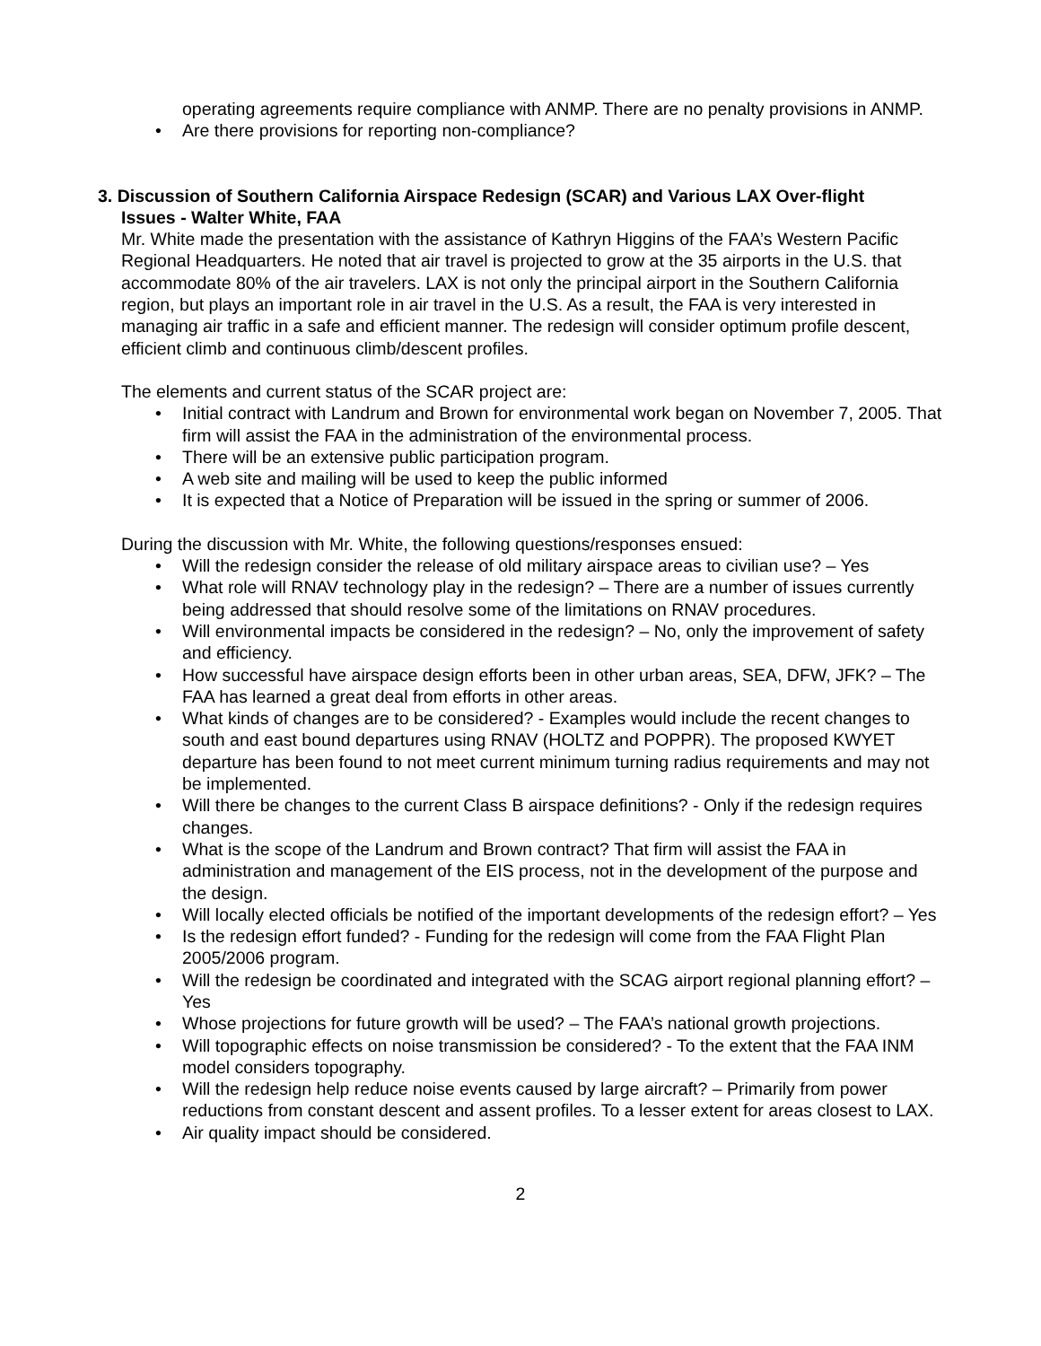operating agreements require compliance with ANMP. There are no penalty provisions in ANMP.
• Are there provisions for reporting non-compliance?
3. Discussion of Southern California Airspace Redesign (SCAR) and Various LAX Over-flight
Issues - Walter White, FAA
Mr. White made the presentation with the assistance of Kathryn Higgins of the FAA’s Western Pacific Regional Headquarters. He noted that air travel is projected to grow at the 35 airports in the U.S. that accommodate 80% of the air travelers. LAX is not only the principal airport in the Southern California region, but plays an important role in air travel in the U.S. As a result, the FAA is very interested in managing air traffic in a safe and efficient manner. The redesign will consider optimum profile descent, efficient climb and continuous climb/descent profiles.
The elements and current status of the SCAR project are:
• Initial contract with Landrum and Brown for environmental work began on November 7, 2005. That firm will assist the FAA in the administration of the environmental process.
• There will be an extensive public participation program.
• A web site and mailing will be used to keep the public informed
• It is expected that a Notice of Preparation will be issued in the spring or summer of 2006.
During the discussion with Mr. White, the following questions/responses ensued:
• Will the redesign consider the release of old military airspace areas to civilian use? – Yes
• What role will RNAV technology play in the redesign? – There are a number of issues currently being addressed that should resolve some of the limitations on RNAV procedures.
• Will environmental impacts be considered in the redesign? – No, only the improvement of safety and efficiency.
• How successful have airspace design efforts been in other urban areas, SEA, DFW, JFK? – The FAA has learned a great deal from efforts in other areas.
• What kinds of changes are to be considered? - Examples would include the recent changes to south and east bound departures using RNAV (HOLTZ and POPPR). The proposed KWYET departure has been found to not meet current minimum turning radius requirements and may not be implemented.
• Will there be changes to the current Class B airspace definitions? - Only if the redesign requires changes.
• What is the scope of the Landrum and Brown contract? That firm will assist the FAA in administration and management of the EIS process, not in the development of the purpose and the design.
• Will locally elected officials be notified of the important developments of the redesign effort? – Yes
• Is the redesign effort funded? - Funding for the redesign will come from the FAA Flight Plan 2005/2006 program.
• Will the redesign be coordinated and integrated with the SCAG airport regional planning effort? – Yes
• Whose projections for future growth will be used? – The FAA’s national growth projections.
• Will topographic effects on noise transmission be considered? - To the extent that the FAA INM model considers topography.
• Will the redesign help reduce noise events caused by large aircraft? – Primarily from power reductions from constant descent and assent profiles. To a lesser extent for areas closest to LAX.
• Air quality impact should be considered.
2